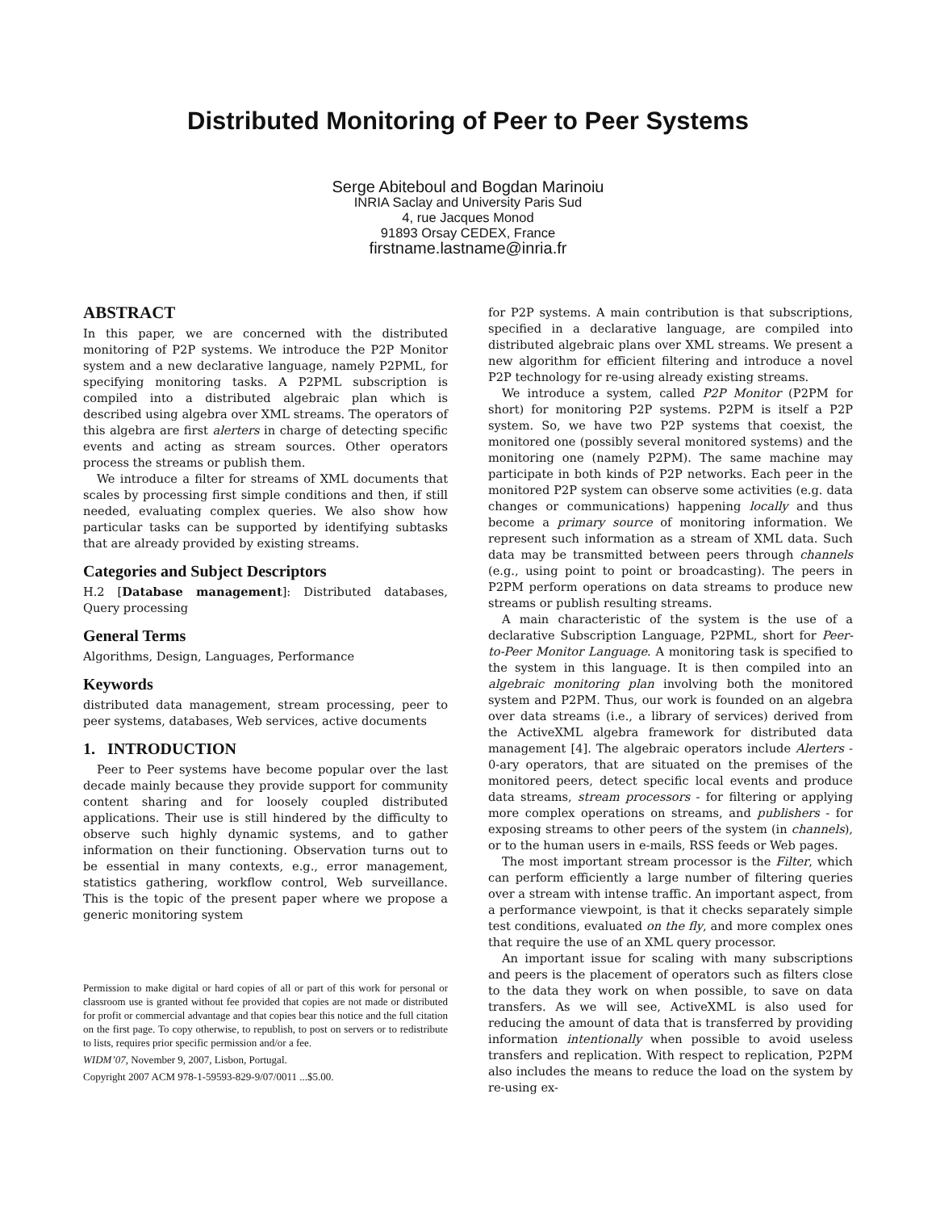Distributed Monitoring of Peer to Peer Systems
Serge Abiteboul and Bogdan Marinoiu
INRIA Saclay and University Paris Sud
4, rue Jacques Monod
91893 Orsay CEDEX, France
firstname.lastname@inria.fr
ABSTRACT
In this paper, we are concerned with the distributed monitoring of P2P systems. We introduce the P2P Monitor system and a new declarative language, namely P2PML, for specifying monitoring tasks. A P2PML subscription is compiled into a distributed algebraic plan which is described using algebra over XML streams. The operators of this algebra are first alerters in charge of detecting specific events and acting as stream sources. Other operators process the streams or publish them.
We introduce a filter for streams of XML documents that scales by processing first simple conditions and then, if still needed, evaluating complex queries. We also show how particular tasks can be supported by identifying subtasks that are already provided by existing streams.
Categories and Subject Descriptors
H.2 [Database management]: Distributed databases, Query processing
General Terms
Algorithms, Design, Languages, Performance
Keywords
distributed data management, stream processing, peer to peer systems, databases, Web services, active documents
1. INTRODUCTION
Peer to Peer systems have become popular over the last decade mainly because they provide support for community content sharing and for loosely coupled distributed applications. Their use is still hindered by the difficulty to observe such highly dynamic systems, and to gather information on their functioning. Observation turns out to be essential in many contexts, e.g., error management, statistics gathering, workflow control, Web surveillance. This is the topic of the present paper where we propose a generic monitoring system
Permission to make digital or hard copies of all or part of this work for personal or classroom use is granted without fee provided that copies are not made or distributed for profit or commercial advantage and that copies bear this notice and the full citation on the first page. To copy otherwise, to republish, to post on servers or to redistribute to lists, requires prior specific permission and/or a fee.
WIDM’07, November 9, 2007, Lisbon, Portugal.
Copyright 2007 ACM 978-1-59593-829-9/07/0011 ...$5.00.
for P2P systems. A main contribution is that subscriptions, specified in a declarative language, are compiled into distributed algebraic plans over XML streams. We present a new algorithm for efficient filtering and introduce a novel P2P technology for re-using already existing streams.
We introduce a system, called P2P Monitor (P2PM for short) for monitoring P2P systems. P2PM is itself a P2P system. So, we have two P2P systems that coexist, the monitored one (possibly several monitored systems) and the monitoring one (namely P2PM). The same machine may participate in both kinds of P2P networks. Each peer in the monitored P2P system can observe some activities (e.g. data changes or communications) happening locally and thus become a primary source of monitoring information. We represent such information as a stream of XML data. Such data may be transmitted between peers through channels (e.g., using point to point or broadcasting). The peers in P2PM perform operations on data streams to produce new streams or publish resulting streams.
A main characteristic of the system is the use of a declarative Subscription Language, P2PML, short for Peer-to-Peer Monitor Language. A monitoring task is specified to the system in this language. It is then compiled into an algebraic monitoring plan involving both the monitored system and P2PM. Thus, our work is founded on an algebra over data streams (i.e., a library of services) derived from the ActiveXML algebra framework for distributed data management [4]. The algebraic operators include Alerters - 0-ary operators, that are situated on the premises of the monitored peers, detect specific local events and produce data streams, stream processors - for filtering or applying more complex operations on streams, and publishers - for exposing streams to other peers of the system (in channels), or to the human users in e-mails, RSS feeds or Web pages.
The most important stream processor is the Filter, which can perform efficiently a large number of filtering queries over a stream with intense traffic. An important aspect, from a performance viewpoint, is that it checks separately simple test conditions, evaluated on the fly, and more complex ones that require the use of an XML query processor.
An important issue for scaling with many subscriptions and peers is the placement of operators such as filters close to the data they work on when possible, to save on data transfers. As we will see, ActiveXML is also used for reducing the amount of data that is transferred by providing information intentionally when possible to avoid useless transfers and replication. With respect to replication, P2PM also includes the means to reduce the load on the system by re-using ex-